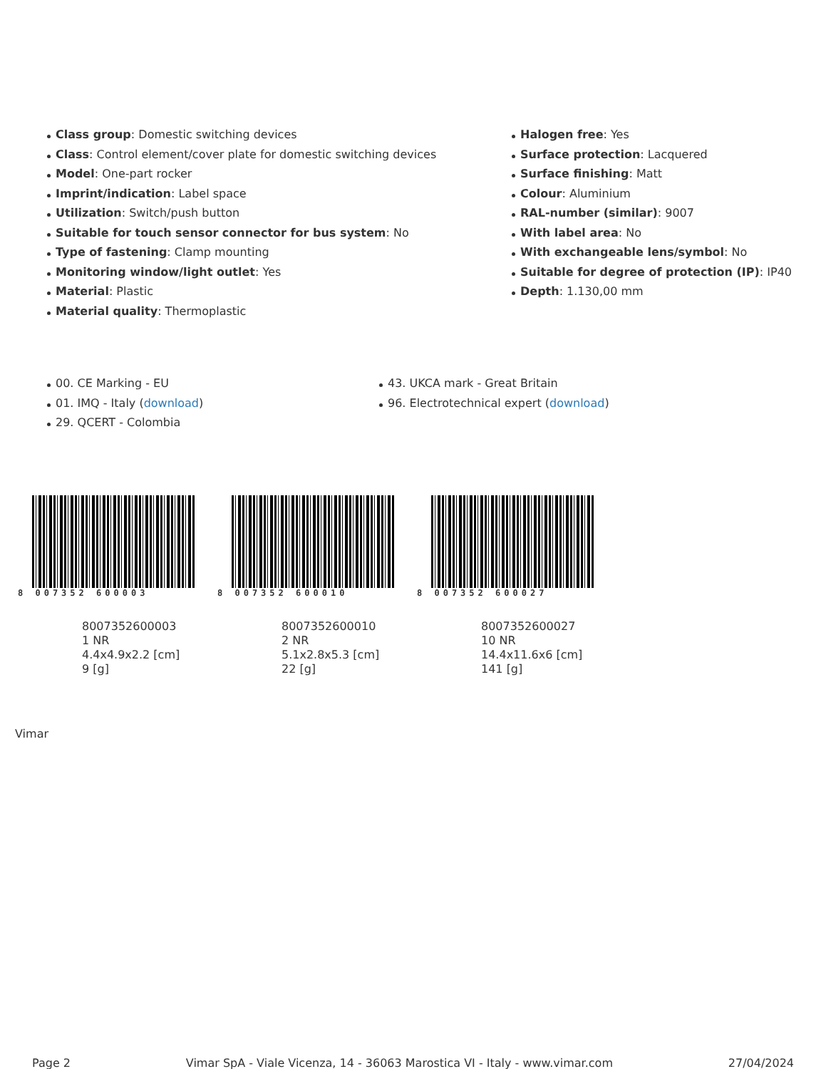Class group: Domestic switching devices
Class: Control element/cover plate for domestic switching devices
Model: One-part rocker
Imprint/indication: Label space
Utilization: Switch/push button
Suitable for touch sensor connector for bus system: No
Type of fastening: Clamp mounting
Monitoring window/light outlet: Yes
Material: Plastic
Material quality: Thermoplastic
Halogen free: Yes
Surface protection: Lacquered
Surface finishing: Matt
Colour: Aluminium
RAL-number (similar): 9007
With label area: No
With exchangeable lens/symbol: No
Suitable for degree of protection (IP): IP40
Depth: 1.130,00 mm
00. CE Marking - EU
01. IMQ - Italy (download)
29. QCERT - Colombia
43. UKCA mark - Great Britain
96. Electrotechnical expert (download)
8 007352 600003
8007352600003
1 NR
4.4x4.9x2.2 [cm]
9 [g]
8 007352 600010
8007352600010
2 NR
5.1x2.8x5.3 [cm]
22 [g]
8 007352 600027
8007352600027
10 NR
14.4x11.6x6 [cm]
141 [g]
Vimar
Page 2 Vimar SpA - Viale Vicenza, 14 - 36063 Marostica VI - Italy - www.vimar.com 27/04/2024